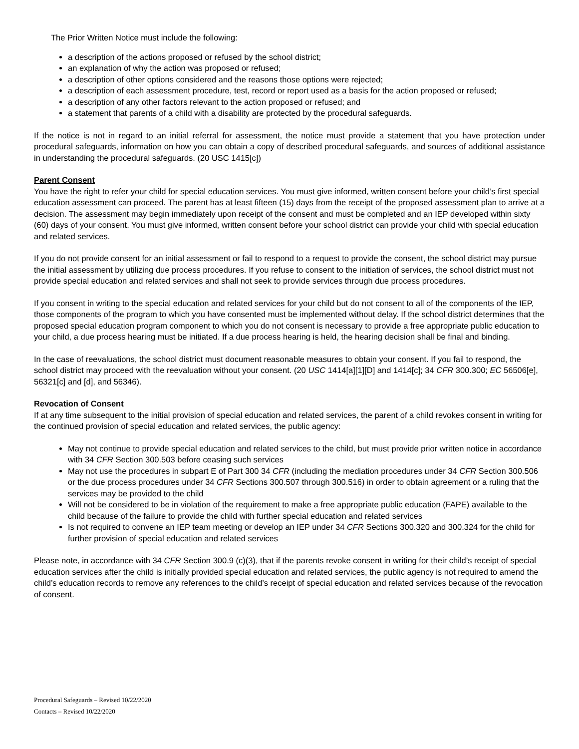The Prior Written Notice must include the following:
a description of the actions proposed or refused by the school district;
an explanation of why the action was proposed or refused;
a description of other options considered and the reasons those options were rejected;
a description of each assessment procedure, test, record or report used as a basis for the action proposed or refused;
a description of any other factors relevant to the action proposed or refused; and
a statement that parents of a child with a disability are protected by the procedural safeguards.
If the notice is not in regard to an initial referral for assessment, the notice must provide a statement that you have protection under procedural safeguards, information on how you can obtain a copy of described procedural safeguards, and sources of additional assistance in understanding the procedural safeguards. (20 USC 1415[c])
Parent Consent
You have the right to refer your child for special education services. You must give informed, written consent before your child’s first special education assessment can proceed. The parent has at least fifteen (15) days from the receipt of the proposed assessment plan to arrive at a decision. The assessment may begin immediately upon receipt of the consent and must be completed and an IEP developed within sixty (60) days of your consent. You must give informed, written consent before your school district can provide your child with special education and related services.
If you do not provide consent for an initial assessment or fail to respond to a request to provide the consent, the school district may pursue the initial assessment by utilizing due process procedures. If you refuse to consent to the initiation of services, the school district must not provide special education and related services and shall not seek to provide services through due process procedures.
If you consent in writing to the special education and related services for your child but do not consent to all of the components of the IEP, those components of the program to which you have consented must be implemented without delay. If the school district determines that the proposed special education program component to which you do not consent is necessary to provide a free appropriate public education to your child, a due process hearing must be initiated. If a due process hearing is held, the hearing decision shall be final and binding.
In the case of reevaluations, the school district must document reasonable measures to obtain your consent. If you fail to respond, the school district may proceed with the reevaluation without your consent. (20 USC 1414[a][1][D] and 1414[c]; 34 CFR 300.300; EC 56506[e], 56321[c] and [d], and 56346).
Revocation of Consent
If at any time subsequent to the initial provision of special education and related services, the parent of a child revokes consent in writing for the continued provision of special education and related services, the public agency:
May not continue to provide special education and related services to the child, but must provide prior written notice in accordance with 34 CFR Section 300.503 before ceasing such services
May not use the procedures in subpart E of Part 300 34 CFR (including the mediation procedures under 34 CFR Section 300.506 or the due process procedures under 34 CFR Sections 300.507 through 300.516) in order to obtain agreement or a ruling that the services may be provided to the child
Will not be considered to be in violation of the requirement to make a free appropriate public education (FAPE) available to the child because of the failure to provide the child with further special education and related services
Is not required to convene an IEP team meeting or develop an IEP under 34 CFR Sections 300.320 and 300.324 for the child for further provision of special education and related services
Please note, in accordance with 34 CFR Section 300.9 (c)(3), that if the parents revoke consent in writing for their child’s receipt of special education services after the child is initially provided special education and related services, the public agency is not required to amend the child’s education records to remove any references to the child’s receipt of special education and related services because of the revocation of consent.
Procedural Safeguards – Revised 10/22/2020
Contacts – Revised 10/22/2020